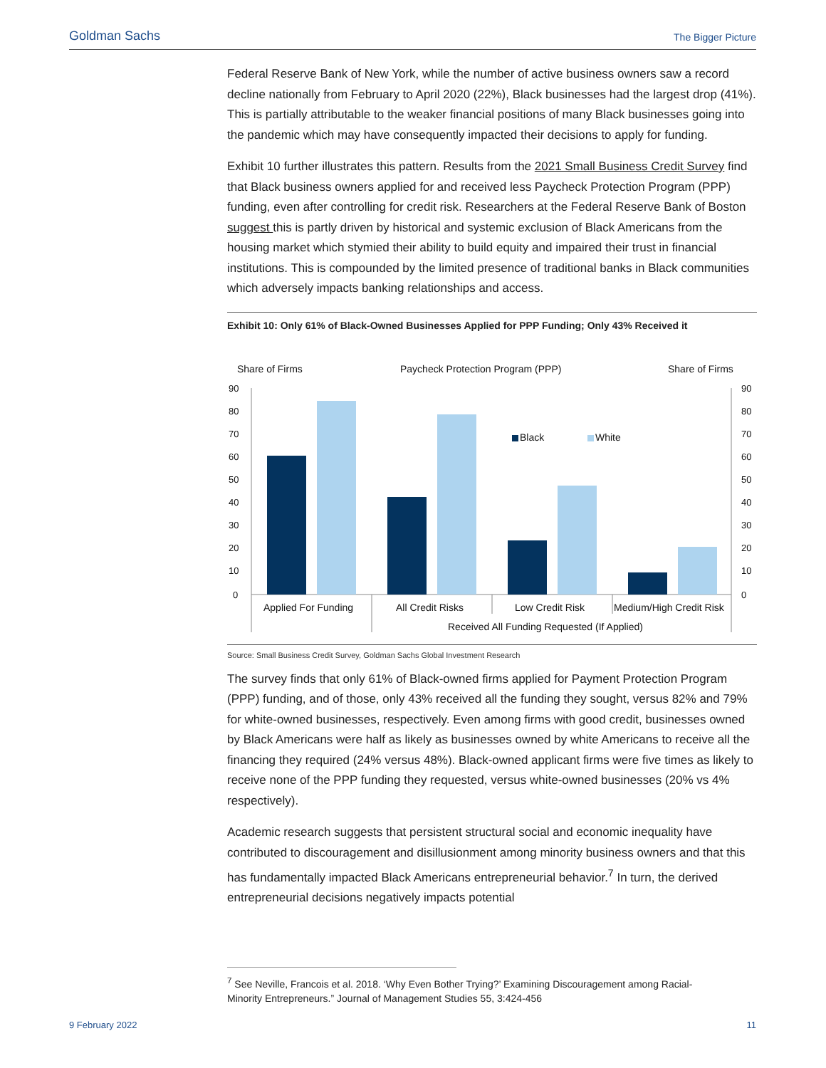Goldman Sachs The Bigger Picture
Federal Reserve Bank of New York, while the number of active business owners saw a record decline nationally from February to April 2020 (22%), Black businesses had the largest drop (41%). This is partially attributable to the weaker financial positions of many Black businesses going into the pandemic which may have consequently impacted their decisions to apply for funding.
Exhibit 10 further illustrates this pattern. Results from the 2021 Small Business Credit Survey find that Black business owners applied for and received less Paycheck Protection Program (PPP) funding, even after controlling for credit risk. Researchers at the Federal Reserve Bank of Boston suggest this is partly driven by historical and systemic exclusion of Black Americans from the housing market which stymied their ability to build equity and impaired their trust in financial institutions. This is compounded by the limited presence of traditional banks in Black communities which adversely impacts banking relationships and access.
Exhibit 10: Only 61% of Black-Owned Businesses Applied for PPP Funding; Only 43% Received it
Share of Firms
Paycheck Protection Program (PPP)
Share of Firms
90
80
70
60
50
40
30
20
10
0
90
80
70
60
50
40
30
20
10
0
Black
White
Applied For Funding
All Credit Risks
Low Credit Risk
Medium/High Credit Risk
Received All Funding Requested (If Applied)
Source: Small Business Credit Survey, Goldman Sachs Global Investment Research
The survey finds that only 61% of Black-owned firms applied for Payment Protection Program (PPP) funding, and of those, only 43% received all the funding they sought, versus 82% and 79% for white-owned businesses, respectively. Even among firms with good credit, businesses owned by Black Americans were half as likely as businesses owned by white Americans to receive all the financing they required (24% versus 48%). Black-owned applicant firms were five times as likely to receive none of the PPP funding they requested, versus white-owned businesses (20% vs 4% respectively).
Academic research suggests that persistent structural social and economic inequality have contributed to discouragement and disillusionment among minority business owners and that this has fundamentally impacted Black Americans entrepreneurial behavior.<sup>7</sup> In turn, the derived entrepreneurial decisions negatively impacts potential
<sup>7</sup> See Neville, Francois et al. 2018. ‘Why Even Bother Trying?’ Examining Discouragement among Racial-Minority Entrepreneurs.” Journal of Management Studies 55, 3:424-456
9 February 2022 11